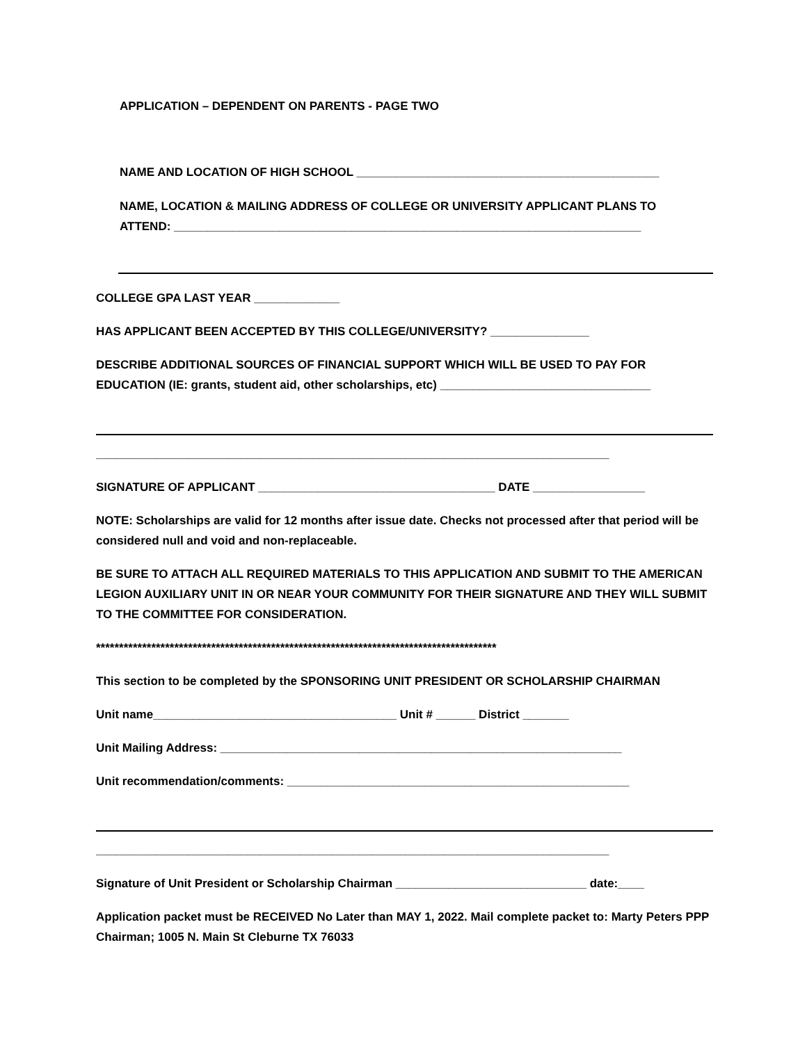APPLICATION – DEPENDENT ON PARENTS - PAGE TWO
NAME AND LOCATION OF HIGH SCHOOL ______________________________________________
NAME, LOCATION & MAILING ADDRESS OF COLLEGE OR UNIVERSITY APPLICANT PLANS TO
ATTEND: _______________________________________________________________________
COLLEGE GPA LAST YEAR _____________
HAS APPLICANT BEEN ACCEPTED BY THIS COLLEGE/UNIVERSITY? _______________
DESCRIBE ADDITIONAL SOURCES OF FINANCIAL SUPPORT WHICH WILL BE USED TO PAY FOR
EDUCATION (IE: grants, student aid, other scholarships, etc) ________________________________
______________________________________________________________________________
SIGNATURE OF APPLICANT ____________________________________ DATE _________________
NOTE: Scholarships are valid for 12 months after issue date. Checks not processed after that period will be considered null and void and non-replaceable.
BE SURE TO ATTACH ALL REQUIRED MATERIALS TO THIS APPLICATION AND SUBMIT TO THE AMERICAN LEGION AUXILIARY UNIT IN OR NEAR YOUR COMMUNITY FOR THEIR SIGNATURE AND THEY WILL SUBMIT TO THE COMMITTEE FOR CONSIDERATION.
***************************************************************************************
This section to be completed by the SPONSORING UNIT PRESIDENT OR SCHOLARSHIP CHAIRMAN
Unit name_____________________________________ Unit # ______ District _______
Unit Mailing Address: _____________________________________________________________
Unit recommendation/comments: ____________________________________________________
______________________________________________________________________________
Signature of Unit President or Scholarship Chairman _____________________________ date:____
Application packet must be RECEIVED No Later than MAY 1, 2022. Mail complete packet to: Marty Peters PPP Chairman; 1005 N. Main St Cleburne TX 76033